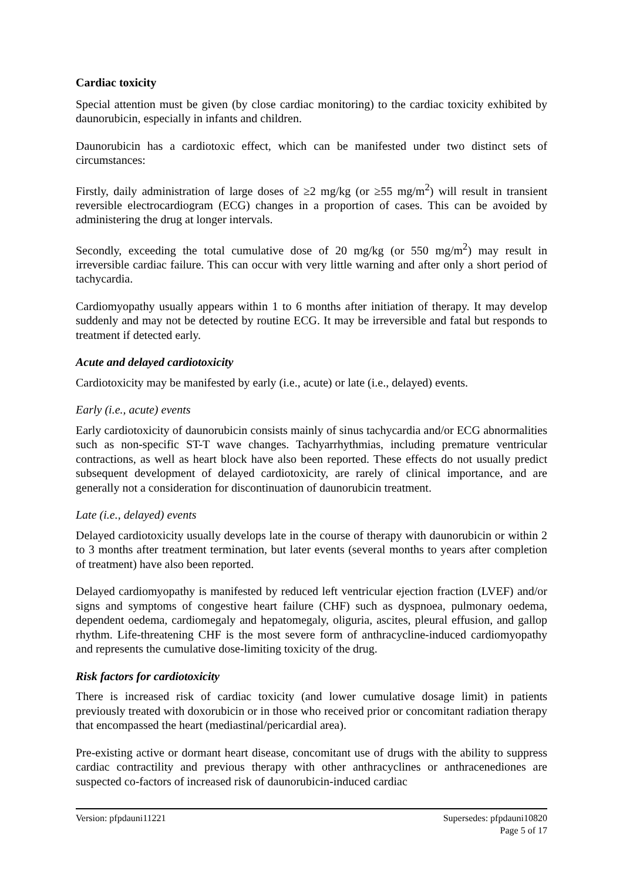Cardiac toxicity
Special attention must be given (by close cardiac monitoring) to the cardiac toxicity exhibited by daunorubicin, especially in infants and children.
Daunorubicin has a cardiotoxic effect, which can be manifested under two distinct sets of circumstances:
Firstly, daily administration of large doses of ≥2 mg/kg (or ≥55 mg/m<sup>2</sup>) will result in transient reversible electrocardiogram (ECG) changes in a proportion of cases. This can be avoided by administering the drug at longer intervals.
Secondly, exceeding the total cumulative dose of 20 mg/kg (or 550 mg/m<sup>2</sup>) may result in irreversible cardiac failure. This can occur with very little warning and after only a short period of tachycardia.
Cardiomyopathy usually appears within 1 to 6 months after initiation of therapy. It may develop suddenly and may not be detected by routine ECG. It may be irreversible and fatal but responds to treatment if detected early.
Acute and delayed cardiotoxicity
Cardiotoxicity may be manifested by early (i.e., acute) or late (i.e., delayed) events.
Early (i.e., acute) events
Early cardiotoxicity of daunorubicin consists mainly of sinus tachycardia and/or ECG abnormalities such as non-specific ST-T wave changes. Tachyarrhythmias, including premature ventricular contractions, as well as heart block have also been reported. These effects do not usually predict subsequent development of delayed cardiotoxicity, are rarely of clinical importance, and are generally not a consideration for discontinuation of daunorubicin treatment.
Late (i.e., delayed) events
Delayed cardiotoxicity usually develops late in the course of therapy with daunorubicin or within 2 to 3 months after treatment termination, but later events (several months to years after completion of treatment) have also been reported.
Delayed cardiomyopathy is manifested by reduced left ventricular ejection fraction (LVEF) and/or signs and symptoms of congestive heart failure (CHF) such as dyspnoea, pulmonary oedema, dependent oedema, cardiomegaly and hepatomegaly, oliguria, ascites, pleural effusion, and gallop rhythm. Life-threatening CHF is the most severe form of anthracycline-induced cardiomyopathy and represents the cumulative dose-limiting toxicity of the drug.
Risk factors for cardiotoxicity
There is increased risk of cardiac toxicity (and lower cumulative dosage limit) in patients previously treated with doxorubicin or in those who received prior or concomitant radiation therapy that encompassed the heart (mediastinal/pericardial area).
Pre-existing active or dormant heart disease, concomitant use of drugs with the ability to suppress cardiac contractility and previous therapy with other anthracyclines or anthracenediones are suspected co-factors of increased risk of daunorubicin-induced cardiac
Version: pfpdauni11221 Supersedes: pfpdauni10820
Page 5 of 17